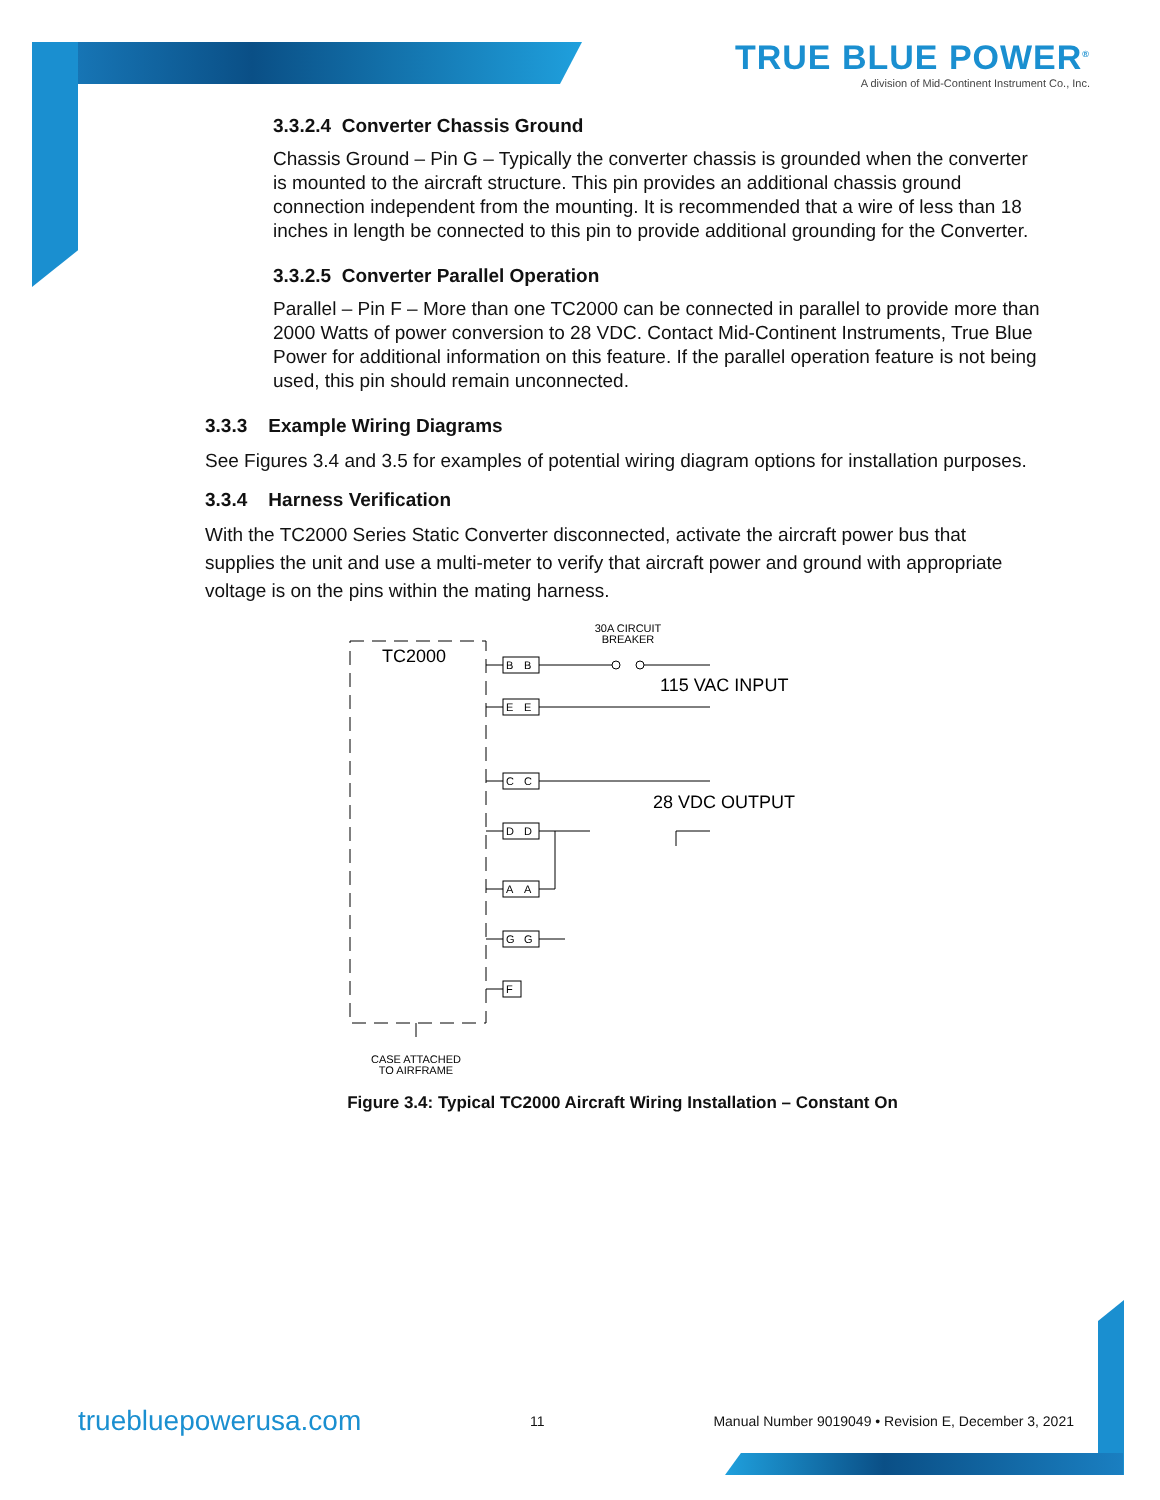TRUE BLUE POWER<sup>®</sup>
A division of Mid-Continent Instrument Co., Inc.
3.3.2.4 Converter Chassis Ground
Chassis Ground – Pin G – Typically the converter chassis is grounded when the converter is mounted to the aircraft structure. This pin provides an additional chassis ground connection independent from the mounting. It is recommended that a wire of less than 18 inches in length be connected to this pin to provide additional grounding for the Converter.
3.3.2.5 Converter Parallel Operation
Parallel – Pin F – More than one TC2000 can be connected in parallel to provide more than 2000 Watts of power conversion to 28 VDC. Contact Mid-Continent Instruments, True Blue Power for additional information on this feature. If the parallel operation feature is not being used, this pin should remain unconnected.
3.3.3 Example Wiring Diagrams
See Figures 3.4 and 3.5 for examples of potential wiring diagram options for installation purposes.
3.3.4 Harness Verification
With the TC2000 Series Static Converter disconnected, activate the aircraft power bus that supplies the unit and use a multi-meter to verify that aircraft power and ground with appropriate voltage is on the pins within the mating harness.
TC2000
30A CIRCUIT
BREAKER
B
B
E
E
C
C
D
D
A
A
G
G
F
115 VAC INPUT
28 VDC OUTPUT
CASE ATTACHED
TO AIRFRAME
Figure 3.4: Typical TC2000 Aircraft Wiring Installation – Constant On
truebluepowerusa.com 11 Manual Number 9019049 • Revision E, December 3, 2021